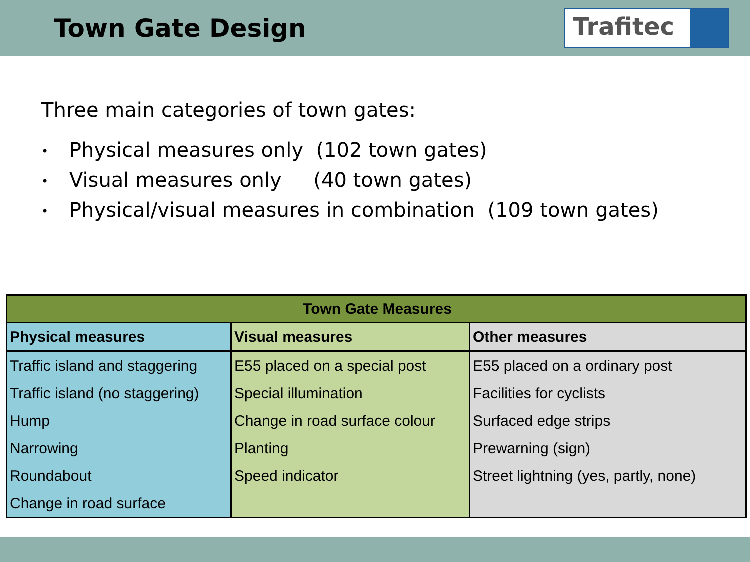Town Gate Design
Trafitec
Three main categories of town gates:
• Physical measures only (102 town gates)
• Visual measures only (40 town gates)
• Physical/visual measures in combination (109 town gates)
| Town Gate Measures | | |
| --- | --- | --- |
| Physical measures | Visual measures | Other measures |
| Traffic island and staggering | E55 placed on a special post | E55 placed on a ordinary post |
| Traffic island (no staggering) | Special illumination | Facilities for cyclists |
| Hump | Change in road surface colour | Surfaced edge strips |
| Narrowing | Planting | Prewarning (sign) |
| Roundabout | Speed indicator | Street lightning (yes, partly, none) |
| Change in road surface | | |